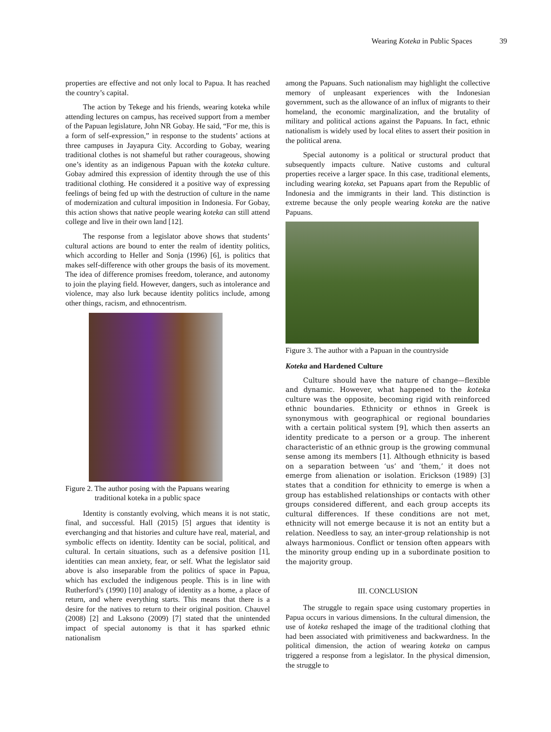Wearing Koteka in Public Spaces 39
properties are effective and not only local to Papua. It has reached the country’s capital.
The action by Tekege and his friends, wearing koteka while attending lectures on campus, has received support from a member of the Papuan legislature, John NR Gobay. He said, “For me, this is a form of self-expression,” in response to the students’ actions at three campuses in Jayapura City. According to Gobay, wearing traditional clothes is not shameful but rather courageous, showing one’s identity as an indigenous Papuan with the koteka culture. Gobay admired this expression of identity through the use of this traditional clothing. He considered it a positive way of expressing feelings of being fed up with the destruction of culture in the name of modernization and cultural imposition in Indonesia. For Gobay, this action shows that native people wearing koteka can still attend college and live in their own land [12].
The response from a legislator above shows that students’ cultural actions are bound to enter the realm of identity politics, which according to Heller and Sonja (1996) [6], is politics that makes self-difference with other groups the basis of its movement. The idea of difference promises freedom, tolerance, and autonomy to join the playing field. However, dangers, such as intolerance and violence, may also lurk because identity politics include, among other things, racism, and ethnocentrism.
Figure 2. The author posing with the Papuans wearing
traditional koteka in a public space
Identity is constantly evolving, which means it is not static, final, and successful. Hall (2015) [5] argues that identity is everchanging and that histories and culture have real, material, and symbolic effects on identity. Identity can be social, political, and cultural. In certain situations, such as a defensive position [1], identities can mean anxiety, fear, or self. What the legislator said above is also inseparable from the politics of space in Papua, which has excluded the indigenous people. This is in line with Rutherford’s (1990) [10] analogy of identity as a home, a place of return, and where everything starts. This means that there is a desire for the natives to return to their original position. Chauvel (2008) [2] and Laksono (2009) [7] stated that the unintended impact of special autonomy is that it has sparked ethnic nationalism
among the Papuans. Such nationalism may highlight the collective memory of unpleasant experiences with the Indonesian government, such as the allowance of an influx of migrants to their homeland, the economic marginalization, and the brutality of military and political actions against the Papuans. In fact, ethnic nationalism is widely used by local elites to assert their position in the political arena.
Special autonomy is a political or structural product that subsequently impacts culture. Native customs and cultural properties receive a larger space. In this case, traditional elements, including wearing koteka, set Papuans apart from the Republic of Indonesia and the immigrants in their land. This distinction is extreme because the only people wearing koteka are the native Papuans.
Figure 3. The author with a Papuan in the countryside
Koteka and Hardened Culture
Culture should have the nature of change—flexible and dynamic. However, what happened to the koteka culture was the opposite, becoming rigid with reinforced ethnic boundaries. Ethnicity or ethnos in Greek is synonymous with geographical or regional boundaries with a certain political system [9], which then asserts an identity predicate to a person or a group. The inherent characteristic of an ethnic group is the growing communal sense among its members [1]. Although ethnicity is based on a separation between ‘us’ and ‘them,’ it does not emerge from alienation or isolation. Erickson (1989) [3] states that a condition for ethnicity to emerge is when a group has established relationships or contacts with other groups considered different, and each group accepts its cultural differences. If these conditions are not met, ethnicity will not emerge because it is not an entity but a relation. Needless to say, an inter-group relationship is not always harmonious. Conflict or tension often appears with the minority group ending up in a subordinate position to the majority group.
III. CONCLUSION
The struggle to regain space using customary properties in Papua occurs in various dimensions. In the cultural dimension, the use of koteka reshaped the image of the traditional clothing that had been associated with primitiveness and backwardness. In the political dimension, the action of wearing koteka on campus triggered a response from a legislator. In the physical dimension, the struggle to